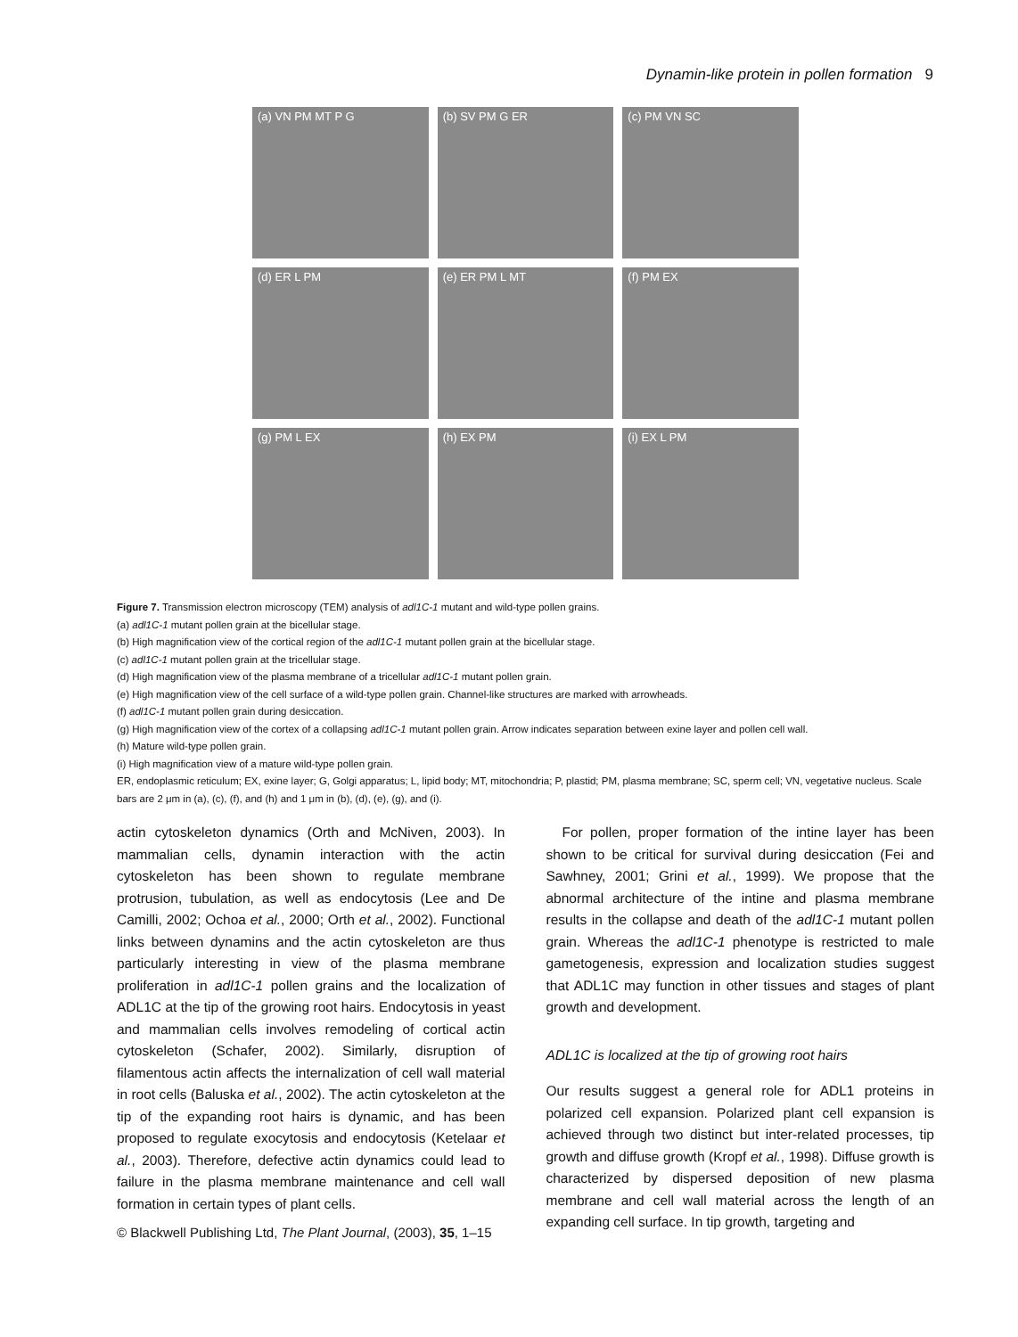Dynamin-like protein in pollen formation 9
(a) VN PM MT P G
(b) SV PM G ER
(c) PM VN SC
(d) ER L PM
(e) ER PM L MT
(f) PM EX
(g) PM L EX
(h) EX PM
(i) EX L PM
Figure 7. Transmission electron microscopy (TEM) analysis of adl1C-1 mutant and wild-type pollen grains.
(a) adl1C-1 mutant pollen grain at the bicellular stage.
(b) High magnification view of the cortical region of the adl1C-1 mutant pollen grain at the bicellular stage.
(c) adl1C-1 mutant pollen grain at the tricellular stage.
(d) High magnification view of the plasma membrane of a tricellular adl1C-1 mutant pollen grain.
(e) High magnification view of the cell surface of a wild-type pollen grain. Channel-like structures are marked with arrowheads.
(f) adl1C-1 mutant pollen grain during desiccation.
(g) High magnification view of the cortex of a collapsing adl1C-1 mutant pollen grain. Arrow indicates separation between exine layer and pollen cell wall.
(h) Mature wild-type pollen grain.
(i) High magnification view of a mature wild-type pollen grain.
ER, endoplasmic reticulum; EX, exine layer; G, Golgi apparatus; L, lipid body; MT, mitochondria; P, plastid; PM, plasma membrane; SC, sperm cell; VN, vegetative nucleus. Scale bars are 2 μm in (a), (c), (f), and (h) and 1 μm in (b), (d), (e), (g), and (i).
actin cytoskeleton dynamics (Orth and McNiven, 2003). In mammalian cells, dynamin interaction with the actin cytoskeleton has been shown to regulate membrane protrusion, tubulation, as well as endocytosis (Lee and De Camilli, 2002; Ochoa et al., 2000; Orth et al., 2002). Functional links between dynamins and the actin cytoskeleton are thus particularly interesting in view of the plasma membrane proliferation in adl1C-1 pollen grains and the localization of ADL1C at the tip of the growing root hairs. Endocytosis in yeast and mammalian cells involves remodeling of cortical actin cytoskeleton (Schafer, 2002). Similarly, disruption of filamentous actin affects the internalization of cell wall material in root cells (Baluska et al., 2002). The actin cytoskeleton at the tip of the expanding root hairs is dynamic, and has been proposed to regulate exocytosis and endocytosis (Ketelaar et al., 2003). Therefore, defective actin dynamics could lead to failure in the plasma membrane maintenance and cell wall formation in certain types of plant cells.
For pollen, proper formation of the intine layer has been shown to be critical for survival during desiccation (Fei and Sawhney, 2001; Grini et al., 1999). We propose that the abnormal architecture of the intine and plasma membrane results in the collapse and death of the adl1C-1 mutant pollen grain. Whereas the adl1C-1 phenotype is restricted to male gametogenesis, expression and localization studies suggest that ADL1C may function in other tissues and stages of plant growth and development.
ADL1C is localized at the tip of growing root hairs
Our results suggest a general role for ADL1 proteins in polarized cell expansion. Polarized plant cell expansion is achieved through two distinct but inter-related processes, tip growth and diffuse growth (Kropf et al., 1998). Diffuse growth is characterized by dispersed deposition of new plasma membrane and cell wall material across the length of an expanding cell surface. In tip growth, targeting and
© Blackwell Publishing Ltd, The Plant Journal, (2003), 35, 1–15